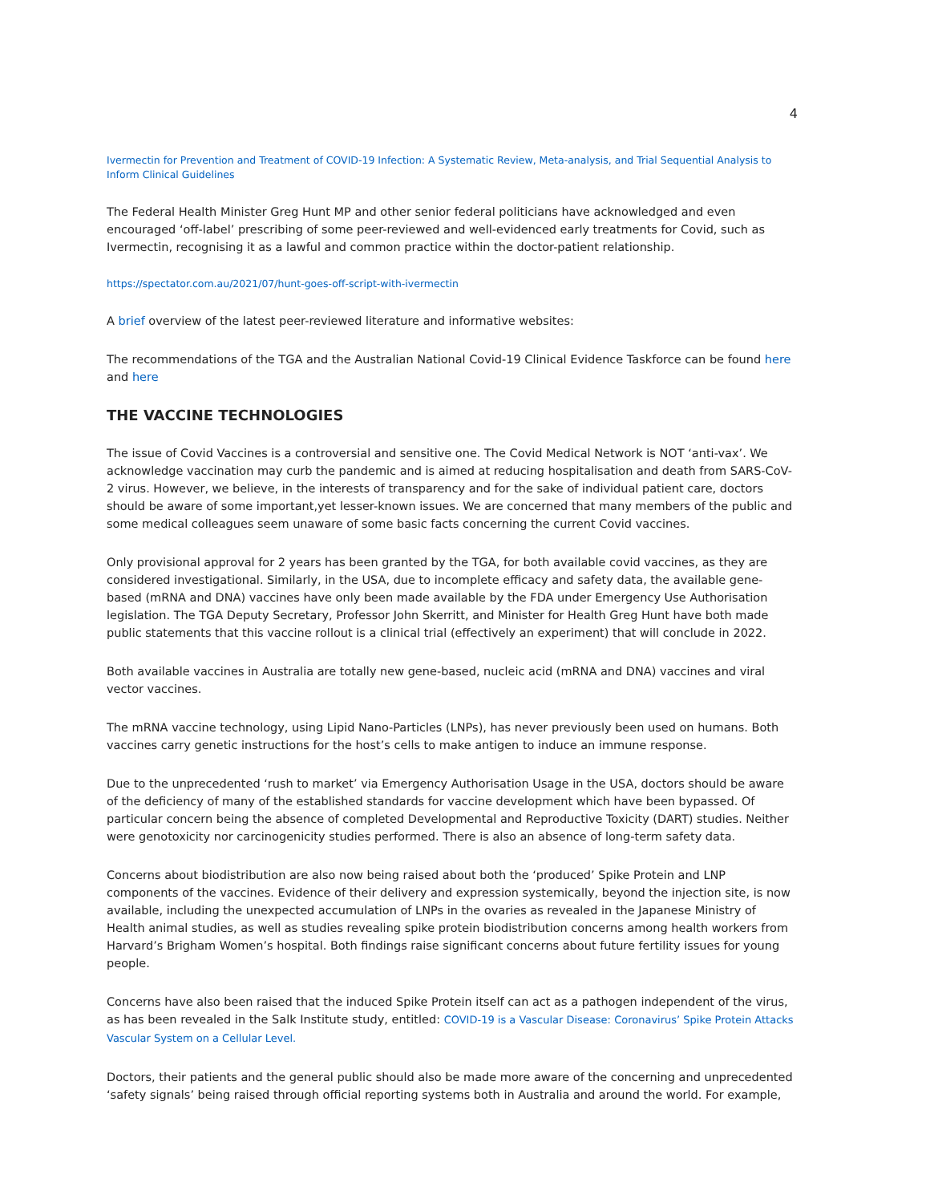4
Ivermectin for Prevention and Treatment of COVID-19 Infection: A Systematic Review, Meta-analysis, and Trial Sequential Analysis to Inform Clinical Guidelines
The Federal Health Minister Greg Hunt MP and other senior federal politicians have acknowledged and even encouraged ‘off-label’ prescribing of some peer-reviewed and well-evidenced early treatments for Covid, such as Ivermectin, recognising it as a lawful and common practice within the doctor-patient relationship.
https://spectator.com.au/2021/07/hunt-goes-off-script-with-ivermectin
A brief overview of the latest peer-reviewed literature and informative websites:
The recommendations of the TGA and the Australian National Covid-19 Clinical Evidence Taskforce can be found here and here
THE VACCINE TECHNOLOGIES
The issue of Covid Vaccines is a controversial and sensitive one. The Covid Medical Network is NOT ‘anti-vax’. We acknowledge vaccination may curb the pandemic and is aimed at reducing hospitalisation and death from SARS-CoV-2 virus. However, we believe, in the interests of transparency and for the sake of individual patient care, doctors should be aware of some important,yet lesser-known issues. We are concerned that many members of the public and some medical colleagues seem unaware of some basic facts concerning the current Covid vaccines.
Only provisional approval for 2 years has been granted by the TGA, for both available covid vaccines, as they are considered investigational. Similarly, in the USA, due to incomplete efficacy and safety data, the available gene-based (mRNA and DNA) vaccines have only been made available by the FDA under Emergency Use Authorisation legislation. The TGA Deputy Secretary, Professor John Skerritt, and Minister for Health Greg Hunt have both made public statements that this vaccine rollout is a clinical trial (effectively an experiment) that will conclude in 2022.
Both available vaccines in Australia are totally new gene-based, nucleic acid (mRNA and DNA) vaccines and viral vector vaccines.
The mRNA vaccine technology, using Lipid Nano-Particles (LNPs), has never previously been used on humans. Both vaccines carry genetic instructions for the host’s cells to make antigen to induce an immune response.
Due to the unprecedented ‘rush to market’ via Emergency Authorisation Usage in the USA, doctors should be aware of the deficiency of many of the established standards for vaccine development which have been bypassed. Of particular concern being the absence of completed Developmental and Reproductive Toxicity (DART) studies. Neither were genotoxicity nor carcinogenicity studies performed. There is also an absence of long-term safety data.
Concerns about biodistribution are also now being raised about both the ‘produced’ Spike Protein and LNP components of the vaccines. Evidence of their delivery and expression systemically, beyond the injection site, is now available, including the unexpected accumulation of LNPs in the ovaries as revealed in the Japanese Ministry of Health animal studies, as well as studies revealing spike protein biodistribution concerns among health workers from Harvard’s Brigham Women’s hospital. Both findings raise significant concerns about future fertility issues for young people.
Concerns have also been raised that the induced Spike Protein itself can act as a pathogen independent of the virus, as has been revealed in the Salk Institute study, entitled: COVID-19 is a Vascular Disease: Coronavirus’ Spike Protein Attacks Vascular System on a Cellular Level.
Doctors, their patients and the general public should also be made more aware of the concerning and unprecedented ‘safety signals’ being raised through official reporting systems both in Australia and around the world. For example,